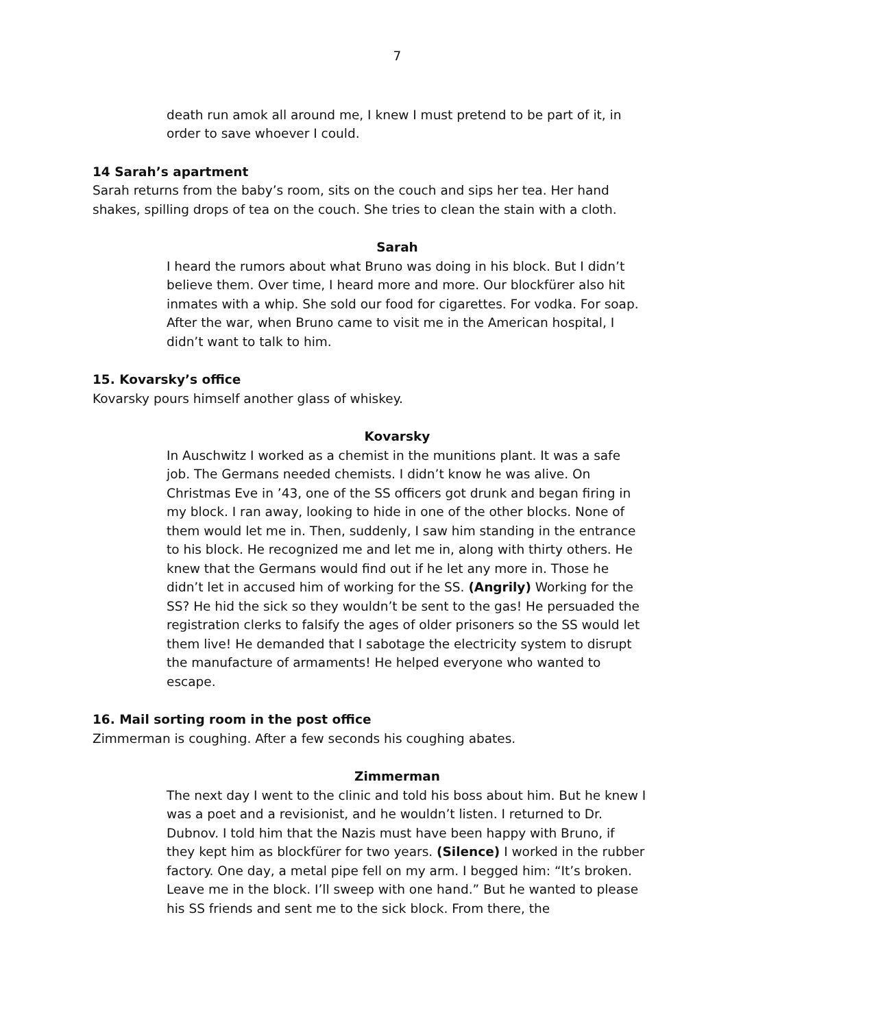7
death run amok all around me, I knew I must pretend to be part of it, in order to save whoever I could.
14 Sarah’s apartment
Sarah returns from the baby’s room, sits on the couch and sips her tea. Her hand shakes, spilling drops of tea on the couch. She tries to clean the stain with a cloth.
Sarah
I heard the rumors about what Bruno was doing in his block. But I didn’t believe them. Over time, I heard more and more. Our blockfürer also hit inmates with a whip. She sold our food for cigarettes. For vodka. For soap. After the war, when Bruno came to visit me in the American hospital, I didn’t want to talk to him.
15. Kovarsky’s office
Kovarsky pours himself another glass of whiskey.
Kovarsky
In Auschwitz I worked as a chemist in the munitions plant. It was a safe job. The Germans needed chemists. I didn’t know he was alive. On Christmas Eve in ’43, one of the SS officers got drunk and began firing in my block. I ran away, looking to hide in one of the other blocks. None of them would let me in. Then, suddenly, I saw him standing in the entrance to his block. He recognized me and let me in, along with thirty others. He knew that the Germans would find out if he let any more in. Those he didn’t let in accused him of working for the SS. (Angrily) Working for the SS? He hid the sick so they wouldn’t be sent to the gas! He persuaded the registration clerks to falsify the ages of older prisoners so the SS would let them live! He demanded that I sabotage the electricity system to disrupt the manufacture of armaments! He helped everyone who wanted to escape.
16. Mail sorting room in the post office
Zimmerman is coughing. After a few seconds his coughing abates.
Zimmerman
The next day I went to the clinic and told his boss about him. But he knew I was a poet and a revisionist, and he wouldn’t listen. I returned to Dr. Dubnov. I told him that the Nazis must have been happy with Bruno, if they kept him as blockfürer for two years. (Silence) I worked in the rubber factory. One day, a metal pipe fell on my arm. I begged him: “It’s broken. Leave me in the block. I’ll sweep with one hand.” But he wanted to please his SS friends and sent me to the sick block. From there, the